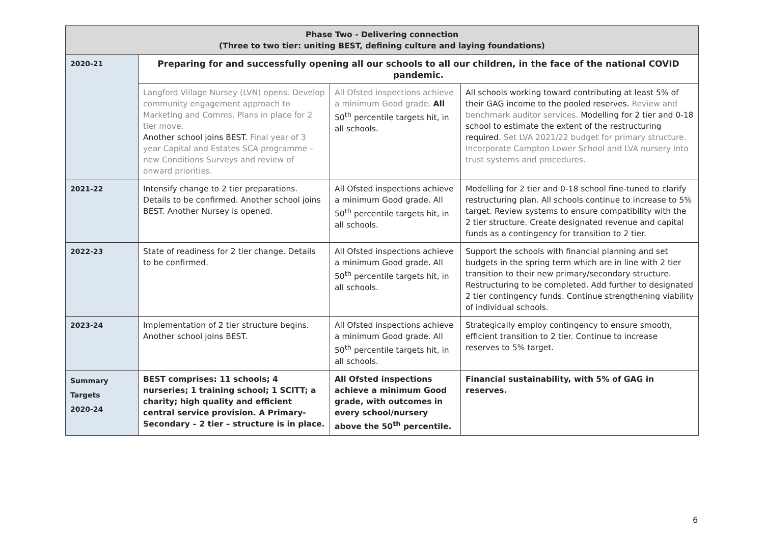| Phase Two - Delivering connection (Three to two tier: uniting BEST, defining culture and laying foundations) | | | |
| --- | --- | --- | --- |
| 2020-21 | Preparing for and successfully opening all our schools to all our children, in the face of the national COVID pandemic. | | |
| | Langford Village Nursey (LVN) opens. Develop community engagement approach to Marketing and Comms. Plans in place for 2 tier move. Another school joins BEST. Final year of 3 year Capital and Estates SCA programme – new Conditions Surveys and review of onward priorities. | All Ofsted inspections achieve a minimum Good grade. All 50<sup>th</sup> percentile targets hit, in all schools. | All schools working toward contributing at least 5% of their GAG income to the pooled reserves. Review and benchmark auditor services. Modelling for 2 tier and 0-18 school to estimate the extent of the restructuring required. Set LVA 2021/22 budget for primary structure. Incorporate Campton Lower School and LVA nursery into trust systems and procedures. |
| 2021-22 | Intensify change to 2 tier preparations. Details to be confirmed. Another school joins BEST. Another Nursey is opened. | All Ofsted inspections achieve a minimum Good grade. All 50<sup>th</sup> percentile targets hit, in all schools. | Modelling for 2 tier and 0-18 school fine-tuned to clarify restructuring plan. All schools continue to increase to 5% target. Review systems to ensure compatibility with the 2 tier structure. Create designated revenue and capital funds as a contingency for transition to 2 tier. |
| 2022-23 | State of readiness for 2 tier change. Details to be confirmed. | All Ofsted inspections achieve a minimum Good grade. All 50<sup>th</sup> percentile targets hit, in all schools. | Support the schools with financial planning and set budgets in the spring term which are in line with 2 tier transition to their new primary/secondary structure. Restructuring to be completed. Add further to designated 2 tier contingency funds. Continue strengthening viability of individual schools. |
| 2023-24 | Implementation of 2 tier structure begins. Another school joins BEST. | All Ofsted inspections achieve a minimum Good grade. All 50<sup>th</sup> percentile targets hit, in all schools. | Strategically employ contingency to ensure smooth, efficient transition to 2 tier. Continue to increase reserves to 5% target. |
| Summary Targets 2020-24 | BEST comprises: 11 schools; 4 nurseries; 1 training school; 1 SCITT; a charity; high quality and efficient central service provision. A Primary-Secondary – 2 tier – structure is in place. | All Ofsted inspections achieve a minimum Good grade, with outcomes in every school/nursery above the 50<sup>th</sup> percentile. | Financial sustainability, with 5% of GAG in reserves. |
6